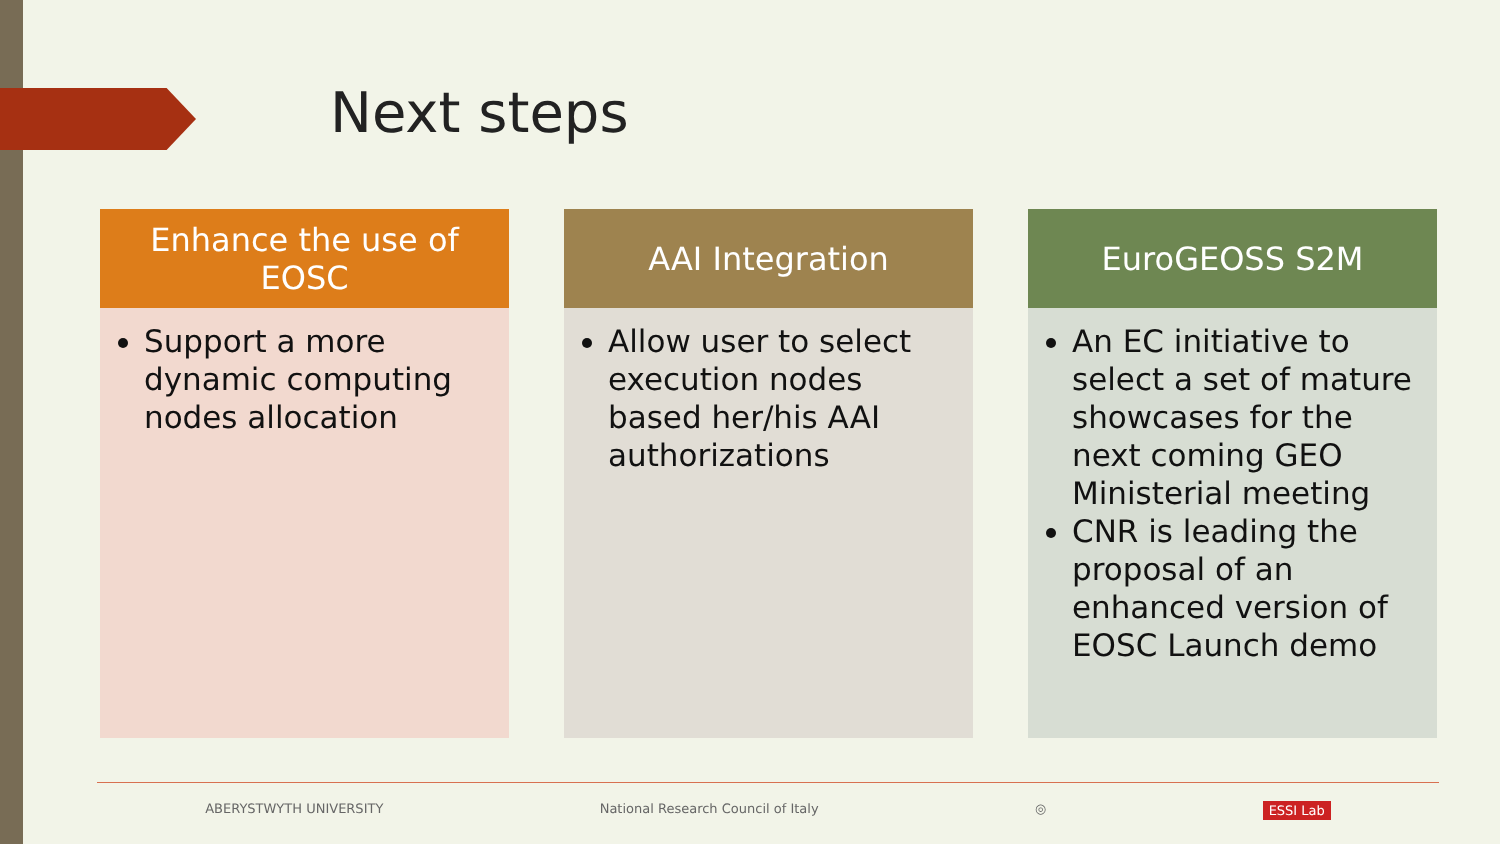Next steps
Enhance the use of
EOSC
Support a more dynamic computing nodes allocation
AAI Integration
Allow user to select execution nodes based her/his AAI authorizations
EuroGEOSS S2M
An EC initiative to select a set of mature showcases for the next coming GEO Ministerial meeting
CNR is leading the proposal of an enhanced version of EOSC Launch demo
ABERYSTWYTH UNIVERSITY National Research Council of Italy ◎ ESSI Lab